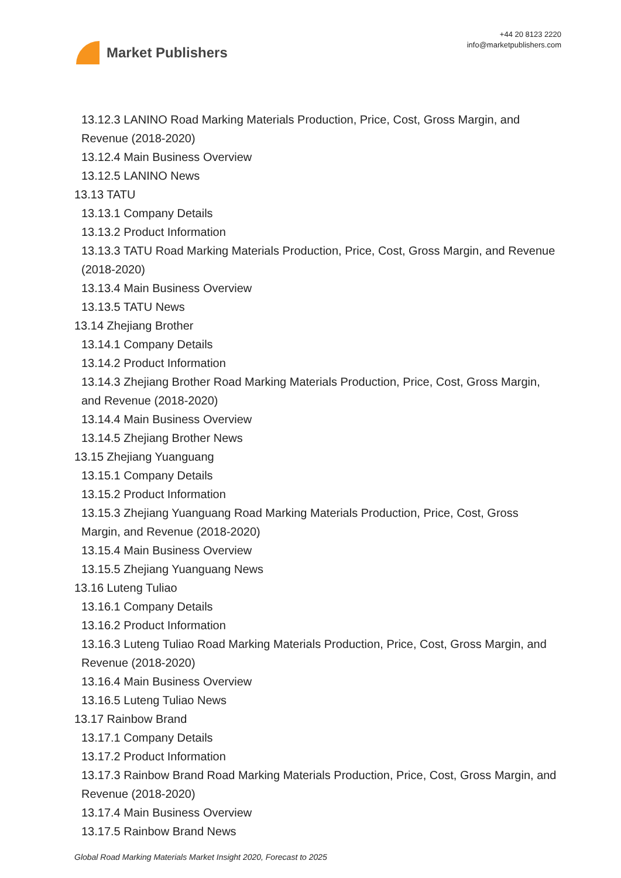Market Publishers
+44 20 8123 2220
info@marketpublishers.com
13.12.3 LANINO Road Marking Materials Production, Price, Cost, Gross Margin, and Revenue (2018-2020)
13.12.4 Main Business Overview
13.12.5 LANINO News
13.13 TATU
13.13.1 Company Details
13.13.2 Product Information
13.13.3 TATU Road Marking Materials Production, Price, Cost, Gross Margin, and Revenue (2018-2020)
13.13.4 Main Business Overview
13.13.5 TATU News
13.14 Zhejiang Brother
13.14.1 Company Details
13.14.2 Product Information
13.14.3 Zhejiang Brother Road Marking Materials Production, Price, Cost, Gross Margin, and Revenue (2018-2020)
13.14.4 Main Business Overview
13.14.5 Zhejiang Brother News
13.15 Zhejiang Yuanguang
13.15.1 Company Details
13.15.2 Product Information
13.15.3 Zhejiang Yuanguang Road Marking Materials Production, Price, Cost, Gross Margin, and Revenue (2018-2020)
13.15.4 Main Business Overview
13.15.5 Zhejiang Yuanguang News
13.16 Luteng Tuliao
13.16.1 Company Details
13.16.2 Product Information
13.16.3 Luteng Tuliao Road Marking Materials Production, Price, Cost, Gross Margin, and Revenue (2018-2020)
13.16.4 Main Business Overview
13.16.5 Luteng Tuliao News
13.17 Rainbow Brand
13.17.1 Company Details
13.17.2 Product Information
13.17.3 Rainbow Brand Road Marking Materials Production, Price, Cost, Gross Margin, and Revenue (2018-2020)
13.17.4 Main Business Overview
13.17.5 Rainbow Brand News
Global Road Marking Materials Market Insight 2020, Forecast to 2025